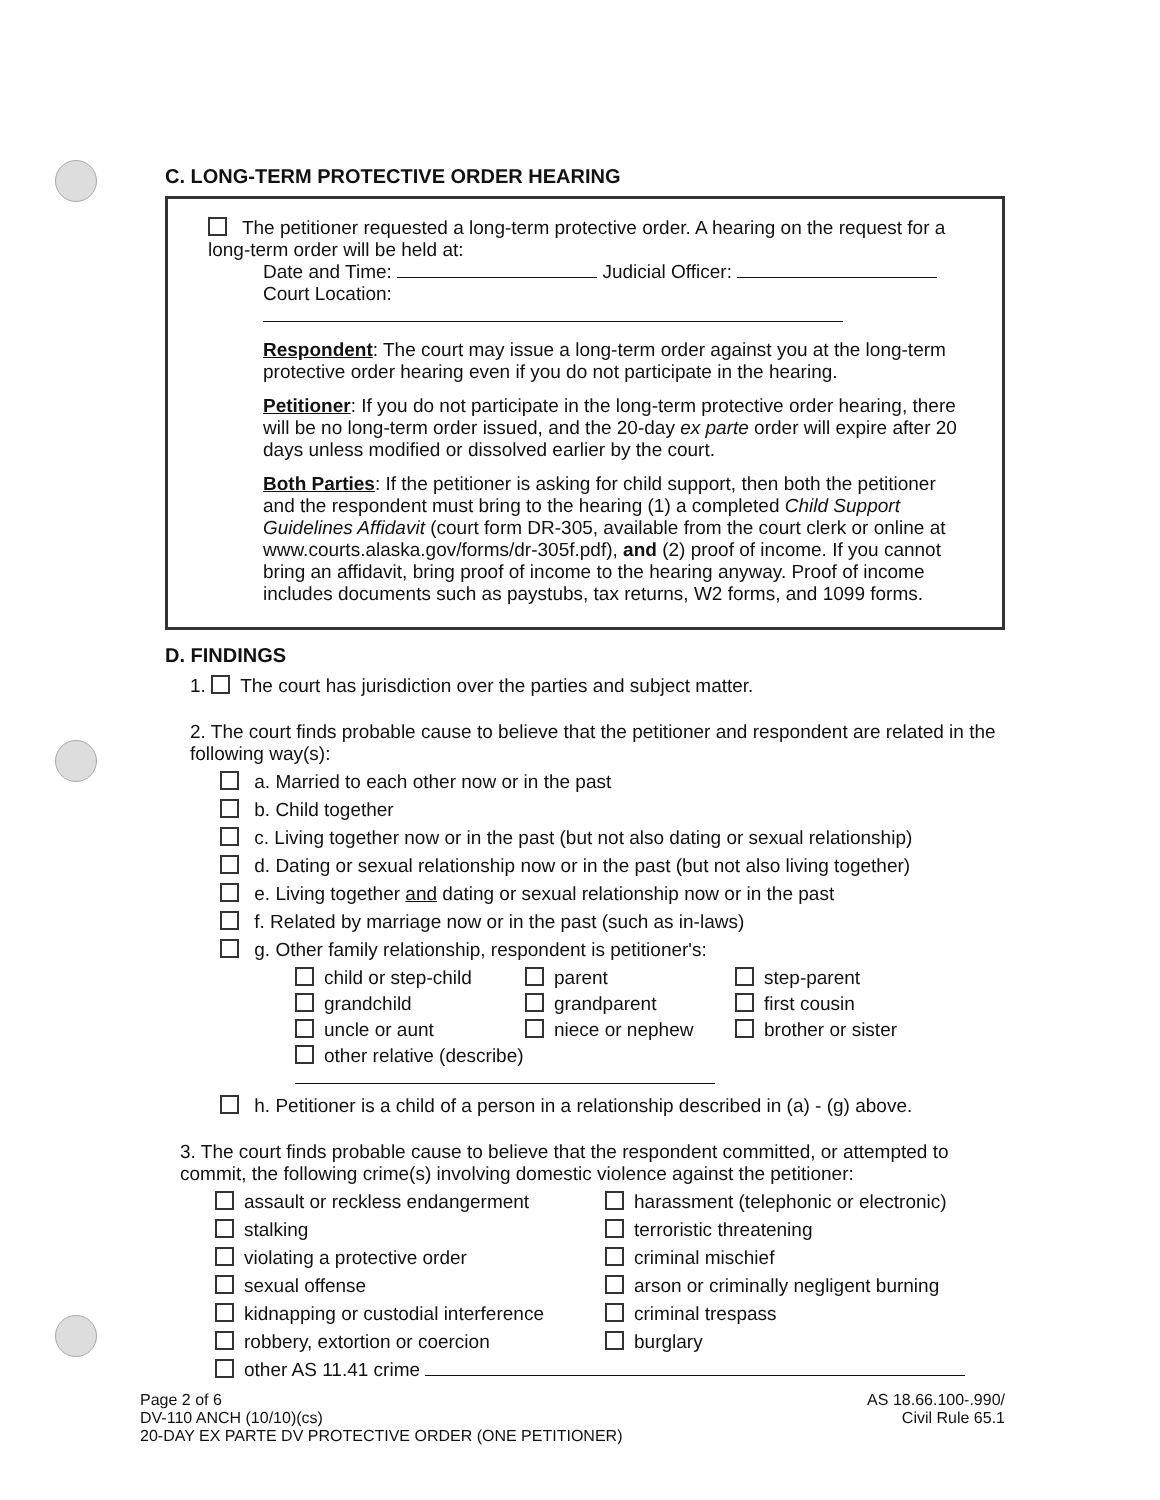C. LONG-TERM PROTECTIVE ORDER HEARING
The petitioner requested a long-term protective order. A hearing on the request for a long-term order will be held at:
Date and Time: Judicial Officer:
Court Location:
Respondent: The court may issue a long-term order against you at the long-term protective order hearing even if you do not participate in the hearing.
Petitioner: If you do not participate in the long-term protective order hearing, there will be no long-term order issued, and the 20-day ex parte order will expire after 20 days unless modified or dissolved earlier by the court.
Both Parties: If the petitioner is asking for child support, then both the petitioner and the respondent must bring to the hearing (1) a completed Child Support Guidelines Affidavit (court form DR-305, available from the court clerk or online at www.courts.alaska.gov/forms/dr-305f.pdf), and (2) proof of income. If you cannot bring an affidavit, bring proof of income to the hearing anyway. Proof of income includes documents such as paystubs, tax returns, W2 forms, and 1099 forms.
D. FINDINGS
1. The court has jurisdiction over the parties and subject matter.
2. The court finds probable cause to believe that the petitioner and respondent are related in the following way(s):
a. Married to each other now or in the past
b. Child together
c. Living together now or in the past (but not also dating or sexual relationship)
d. Dating or sexual relationship now or in the past (but not also living together)
e. Living together and dating or sexual relationship now or in the past
f. Related by marriage now or in the past (such as in-laws)
g. Other family relationship, respondent is petitioner's:
child or step-child
parent
step-parent
grandchild
grandparent
first cousin
uncle or aunt
niece or nephew
brother or sister
other relative (describe)
h. Petitioner is a child of a person in a relationship described in (a) - (g) above.
3. The court finds probable cause to believe that the respondent committed, or attempted to commit, the following crime(s) involving domestic violence against the petitioner:
assault or reckless endangerment
harassment (telephonic or electronic)
stalking
terroristic threatening
violating a protective order
criminal mischief
sexual offense
arson or criminally negligent burning
kidnapping or custodial interference
criminal trespass
robbery, extortion or coercion
burglary
other AS 11.41 crime
Page 2 of 6
DV-110 ANCH (10/10)(cs)
20-DAY EX PARTE DV PROTECTIVE ORDER (ONE PETITIONER)
AS 18.66.100-.990/
Civil Rule 65.1